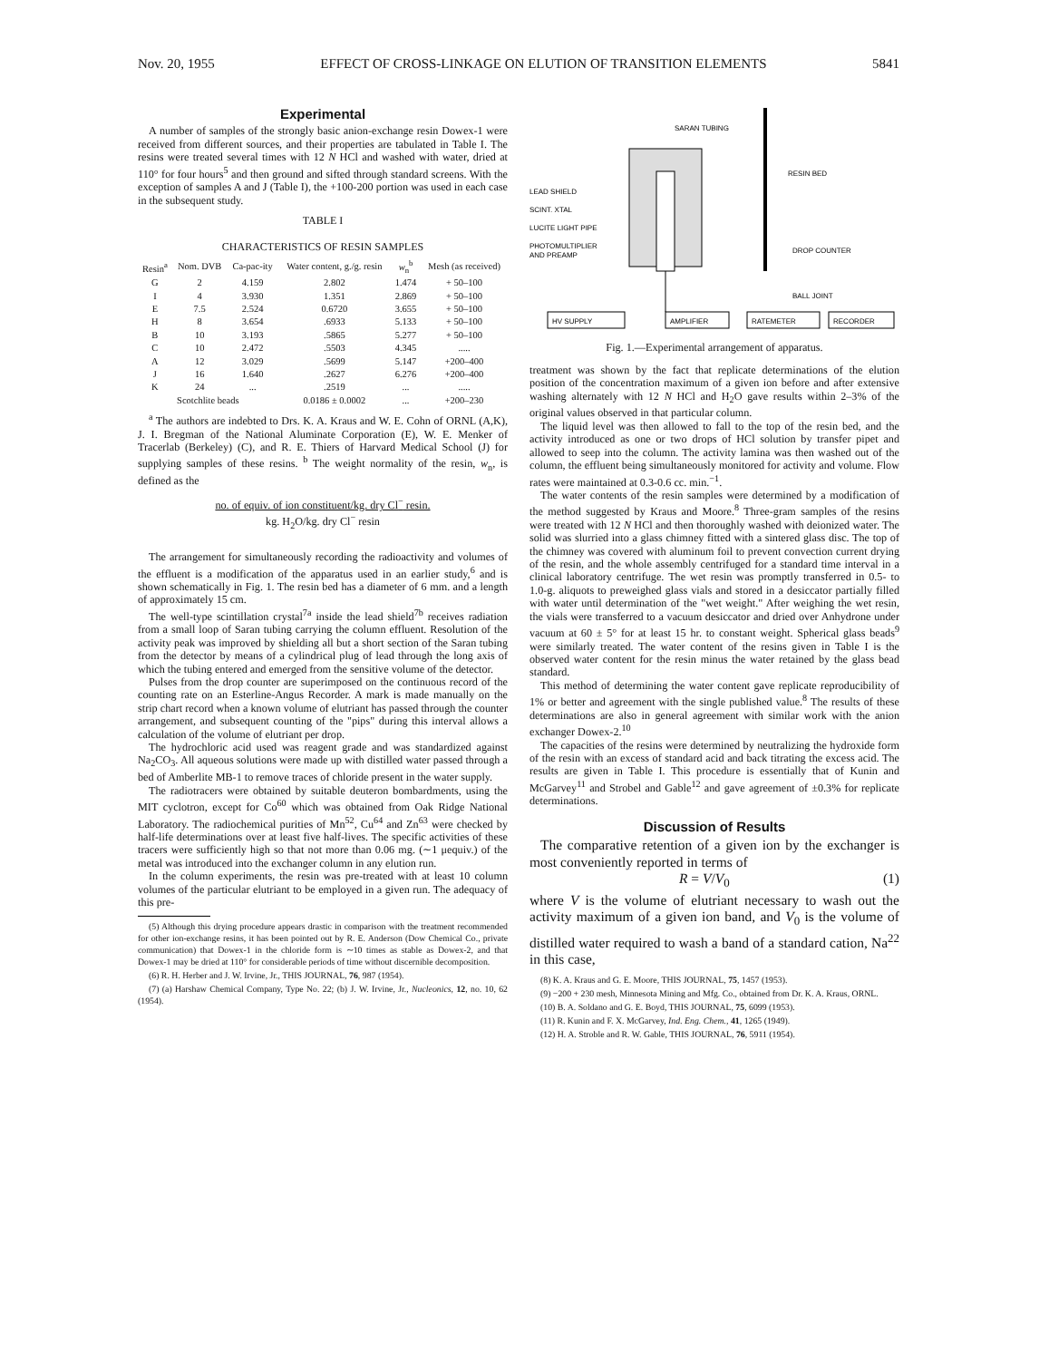Nov. 20, 1955 EFFECT OF CROSS-LINKAGE ON ELUTION OF TRANSITION ELEMENTS 5841
Experimental
A number of samples of the strongly basic anion-exchange resin Dowex-1 were received from different sources, and their properties are tabulated in Table I. The resins were treated several times with 12 N HCl and washed with water, dried at 110° for four hours<sup>5</sup> and then ground and sifted through standard screens. With the exception of samples A and J (Table I), the +100-200 portion was used in each case in the subsequent study.
TABLE I
CHARACTERISTICS OF RESIN SAMPLES
| Resin<sup>a</sup> | Nom. DVB | Ca-pac-ity | Water content, g./g. resin | w<sub>n</sub><sup>b</sup> | Mesh (as received) |
| --- | --- | --- | --- | --- | --- |
| G | 2 | 4.159 | 2.802 | 1.474 | + 50–100 |
| I | 4 | 3.930 | 1.351 | 2.869 | + 50–100 |
| E | 7.5 | 2.524 | 0.6720 | 3.655 | + 50–100 |
| H | 8 | 3.654 | .6933 | 5.133 | + 50–100 |
| B | 10 | 3.193 | .5865 | 5.277 | + 50–100 |
| C | 10 | 2.472 | .5503 | 4.345 | ..... |
| A | 12 | 3.029 | .5699 | 5.147 | +200–400 |
| J | 16 | 1.640 | .2627 | 6.276 | +200–400 |
| K | 24 | ... | .2519 | ... | ..... |
| Scotchlite beads | | | 0.0186 ± 0.0002 | ... | +200–230 |
<sup>a</sup> The authors are indebted to Drs. K. A. Kraus and W. E. Cohn of ORNL (A,K), J. I. Bregman of the National Aluminate Corporation (E), W. E. Menker of Tracerlab (Berkeley) (C), and R. E. Thiers of Harvard Medical School (J) for supplying samples of these resins. <sup>b</sup> The weight normality of the resin, w<sub>n</sub>, is defined as the
no. of equiv. of ion constituent/kg. dry Cl<sup>−</sup> resin.
kg. H<sub>2</sub>O/kg. dry Cl<sup>−</sup> resin
The arrangement for simultaneously recording the radioactivity and volumes of the effluent is a modification of the apparatus used in an earlier study,<sup>6</sup> and is shown schematically in Fig. 1. The resin bed has a diameter of 6 mm. and a length of approximately 15 cm.
The well-type scintillation crystal<sup>7a</sup> inside the lead shield<sup>7b</sup> receives radiation from a small loop of Saran tubing carrying the column effluent. Resolution of the activity peak was improved by shielding all but a short section of the Saran tubing from the detector by means of a cylindrical plug of lead through the long axis of which the tubing entered and emerged from the sensitive volume of the detector.
Pulses from the drop counter are superimposed on the continuous record of the counting rate on an Esterline-Angus Recorder. A mark is made manually on the strip chart record when a known volume of elutriant has passed through the counter arrangement, and subsequent counting of the "pips" during this interval allows a calculation of the volume of elutriant per drop.
The hydrochloric acid used was reagent grade and was standardized against Na<sub>2</sub>CO<sub>3</sub>. All aqueous solutions were made up with distilled water passed through a bed of Amberlite MB-1 to remove traces of chloride present in the water supply.
The radiotracers were obtained by suitable deuteron bombardments, using the MIT cyclotron, except for Co<sup>60</sup> which was obtained from Oak Ridge National Laboratory. The radiochemical purities of Mn<sup>52</sup>, Cu<sup>64</sup> and Zn<sup>63</sup> were checked by half-life determinations over at least five half-lives. The specific activities of these tracers were sufficiently high so that not more than 0.06 mg. (∼1 μequiv.) of the metal was introduced into the exchanger column in any elution run.
In the column experiments, the resin was pre-treated with at least 10 column volumes of the particular elutriant to be employed in a given run. The adequacy of this pre-
(5) Although this drying procedure appears drastic in comparison with the treatment recommended for other ion-exchange resins, it has been pointed out by R. E. Anderson (Dow Chemical Co., private communication) that Dowex-1 in the chloride form is ∼10 times as stable as Dowex-2, and that Dowex-1 may be dried at 110° for considerable periods of time without discernible decomposition.
(6) R. H. Herber and J. W. Irvine, Jr., THIS JOURNAL, 76, 987 (1954).
(7) (a) Harshaw Chemical Company, Type No. 22; (b) J. W. Irvine, Jr., Nucleonics, 12, no. 10, 62 (1954).
SARAN TUBING
LEAD SHIELD
SCINT. XTAL
LUCITE LIGHT PIPE
PHOTOMULTIPLIER
AND PREAMP
RESIN BED
DROP COUNTER
BALL JOINT
HV SUPPLY
AMPLIFIER
RATEMETER
RECORDER
Fig. 1.—Experimental arrangement of apparatus.
treatment was shown by the fact that replicate determinations of the elution position of the concentration maximum of a given ion before and after extensive washing alternately with 12 N HCl and H<sub>2</sub>O gave results within 2–3% of the original values observed in that particular column.
The liquid level was then allowed to fall to the top of the resin bed, and the activity introduced as one or two drops of HCl solution by transfer pipet and allowed to seep into the column. The activity lamina was then washed out of the column, the effluent being simultaneously monitored for activity and volume. Flow rates were maintained at 0.3-0.6 cc. min.<sup>−1</sup>.
The water contents of the resin samples were determined by a modification of the method suggested by Kraus and Moore.<sup>8</sup> Three-gram samples of the resins were treated with 12 N HCl and then thoroughly washed with deionized water. The solid was slurried into a glass chimney fitted with a sintered glass disc. The top of the chimney was covered with aluminum foil to prevent convection current drying of the resin, and the whole assembly centrifuged for a standard time interval in a clinical laboratory centrifuge. The wet resin was promptly transferred in 0.5- to 1.0-g. aliquots to preweighed glass vials and stored in a desiccator partially filled with water until determination of the "wet weight." After weighing the wet resin, the vials were transferred to a vacuum desiccator and dried over Anhydrone under vacuum at 60 ± 5° for at least 15 hr. to constant weight. Spherical glass beads<sup>9</sup> were similarly treated. The water content of the resins given in Table I is the observed water content for the resin minus the water retained by the glass bead standard.
This method of determining the water content gave replicate reproducibility of 1% or better and agreement with the single published value.<sup>8</sup> The results of these determinations are also in general agreement with similar work with the anion exchanger Dowex-2.<sup>10</sup>
The capacities of the resins were determined by neutralizing the hydroxide form of the resin with an excess of standard acid and back titrating the excess acid. The results are given in Table I. This procedure is essentially that of Kunin and McGarvey<sup>11</sup> and Strobel and Gable<sup>12</sup> and gave agreement of ±0.3% for replicate determinations.
Discussion of Results
The comparative retention of a given ion by the exchanger is most conveniently reported in terms of
R = V/V<sub>0</sub> (1)
where V is the volume of elutriant necessary to wash out the activity maximum of a given ion band, and V<sub>0</sub> is the volume of distilled water required to wash a band of a standard cation, Na<sup>22</sup> in this case,
(8) K. A. Kraus and G. E. Moore, THIS JOURNAL, 75, 1457 (1953).
(9) −200 + 230 mesh, Minnesota Mining and Mfg. Co., obtained from Dr. K. A. Kraus, ORNL.
(10) B. A. Soldano and G. E. Boyd, THIS JOURNAL, 75, 6099 (1953).
(11) R. Kunin and F. X. McGarvey, Ind. Eng. Chem., 41, 1265 (1949).
(12) H. A. Stroble and R. W. Gable, THIS JOURNAL, 76, 5911 (1954).